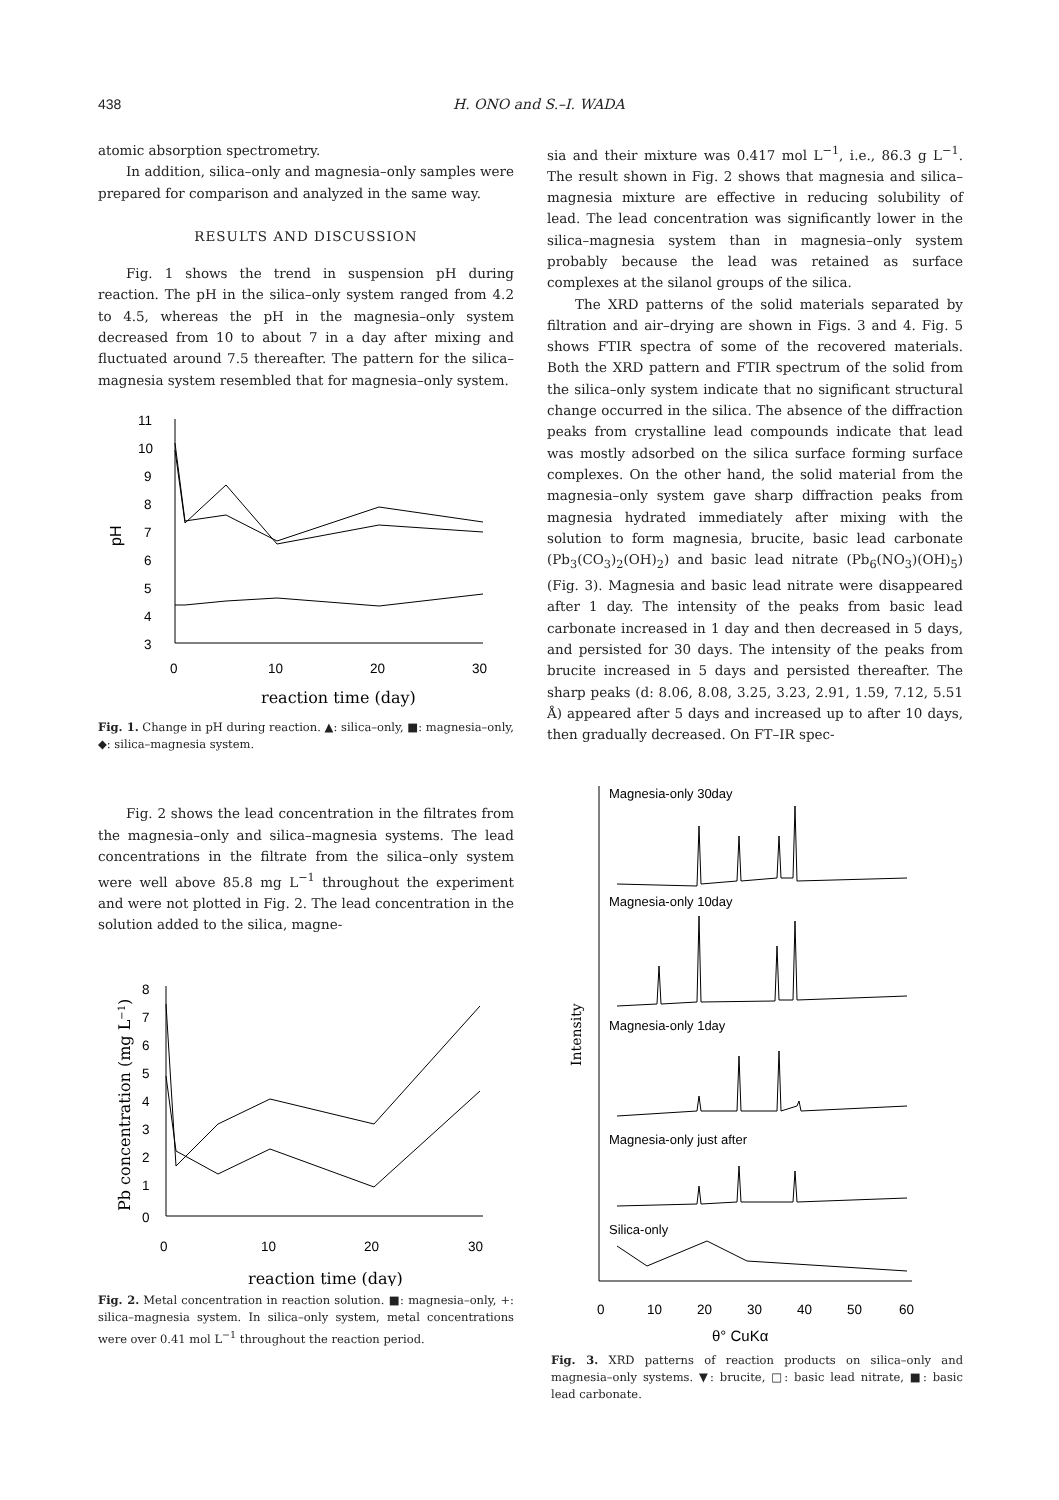438 H. ONO and S.–I. WADA
atomic absorption spectrometry.
In addition, silica–only and magnesia–only samples were prepared for comparison and analyzed in the same way.
RESULTS AND DISCUSSION
Fig. 1 shows the trend in suspension pH during reaction. The pH in the silica–only system ranged from 4.2 to 4.5, whereas the pH in the magnesia–only system decreased from 10 to about 7 in a day after mixing and fluctuated around 7.5 thereafter. The pattern for the silica–magnesia system resembled that for magnesia–only system.
11
10
9
8
7
6
5
4
3
0
10
20
30
pH
reaction time (day)
Fig. 1. Change in pH during reaction. ▲: silica–only, ■: magnesia–only, ◆: silica–magnesia system.
Fig. 2 shows the lead concentration in the filtrates from the magnesia–only and silica–magnesia systems. The lead concentrations in the filtrate from the silica–only system were well above 85.8 mg L<sup>−1</sup> throughout the experiment and were not plotted in Fig. 2. The lead concentration in the solution added to the silica, magne-
8
7
6
5
4
3
2
1
0
0
10
20
30
Pb concentration (mg L−1)
reaction time (day)
Fig. 2. Metal concentration in reaction solution. ■: magnesia–only, +: silica–magnesia system. In silica–only system, metal concentrations were over 0.41 mol L<sup>−1</sup> throughout the reaction period.
sia and their mixture was 0.417 mol L<sup>−1</sup>, i.e., 86.3 g L<sup>−1</sup>. The result shown in Fig. 2 shows that magnesia and silica–magnesia mixture are effective in reducing solubility of lead. The lead concentration was significantly lower in the silica–magnesia system than in magnesia–only system probably because the lead was retained as surface complexes at the silanol groups of the silica.
The XRD patterns of the solid materials separated by filtration and air–drying are shown in Figs. 3 and 4. Fig. 5 shows FTIR spectra of some of the recovered materials. Both the XRD pattern and FTIR spectrum of the solid from the silica–only system indicate that no significant structural change occurred in the silica. The absence of the diffraction peaks from crystalline lead compounds indicate that lead was mostly adsorbed on the silica surface forming surface complexes. On the other hand, the solid material from the magnesia–only system gave sharp diffraction peaks from magnesia hydrated immediately after mixing with the solution to form magnesia, brucite, basic lead carbonate (Pb<sub>3</sub>(CO<sub>3</sub>)<sub>2</sub>(OH)<sub>2</sub>) and basic lead nitrate (Pb<sub>6</sub>(NO<sub>3</sub>)(OH)<sub>5</sub>) (Fig. 3). Magnesia and basic lead nitrate were disappeared after 1 day. The intensity of the peaks from basic lead carbonate increased in 1 day and then decreased in 5 days, and persisted for 30 days. The intensity of the peaks from brucite increased in 5 days and persisted thereafter. The sharp peaks (d: 8.06, 8.08, 3.25, 3.23, 2.91, 1.59, 7.12, 5.51 Å) appeared after 5 days and increased up to after 10 days, then gradually decreased. On FT–IR spec-
Intensity
Magnesia-only 30day
Magnesia-only 10day
Magnesia-only 1day
Magnesia-only just after
Silica-only
0
10
20
30
40
50
60
θ° CuKα
Fig. 3. XRD patterns of reaction products on silica–only and magnesia–only systems. ▼: brucite, □: basic lead nitrate, ■: basic lead carbonate.